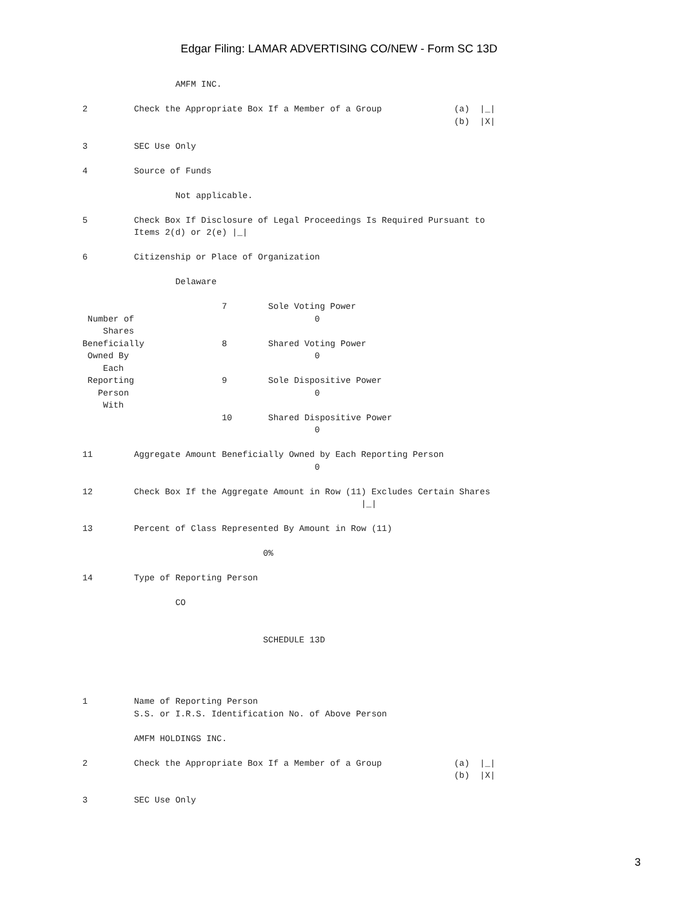Edgar Filing: LAMAR ADVERTISING CO/NEW - Form SC 13D
                  AMFM INC.

2         Check the Appropriate Box If a Member of a Group              (a)  |_|
                                                                        (b)  |X|

3         SEC Use Only

4         Source of Funds

                  Not applicable.

5         Check Box If Disclosure of Legal Proceedings Is Required Pursuant to
          Items 2(d) or 2(e) |_|

6         Citizenship or Place of Organization

                  Delaware

                           7        Sole Voting Power
 Number of                                   0
    Shares
Beneficially               8        Shared Voting Power
 Owned By                                    0
    Each
 Reporting                 9        Sole Dispositive Power
   Person                                    0
    With
                           10       Shared Dispositive Power
                                             0

11        Aggregate Amount Beneficially Owned by Each Reporting Person
                                             0

12        Check Box If the Aggregate Amount in Row (11) Excludes Certain Shares
                                                      |_|

13        Percent of Class Represented By Amount in Row (11)

                                   0%

14        Type of Reporting Person

                  CO


                                   SCHEDULE 13D




1         Name of Reporting Person
          S.S. or I.R.S. Identification No. of Above Person

          AMFM HOLDINGS INC.

2         Check the Appropriate Box If a Member of a Group              (a)  |_|
                                                                        (b)  |X|

3         SEC Use Only
3